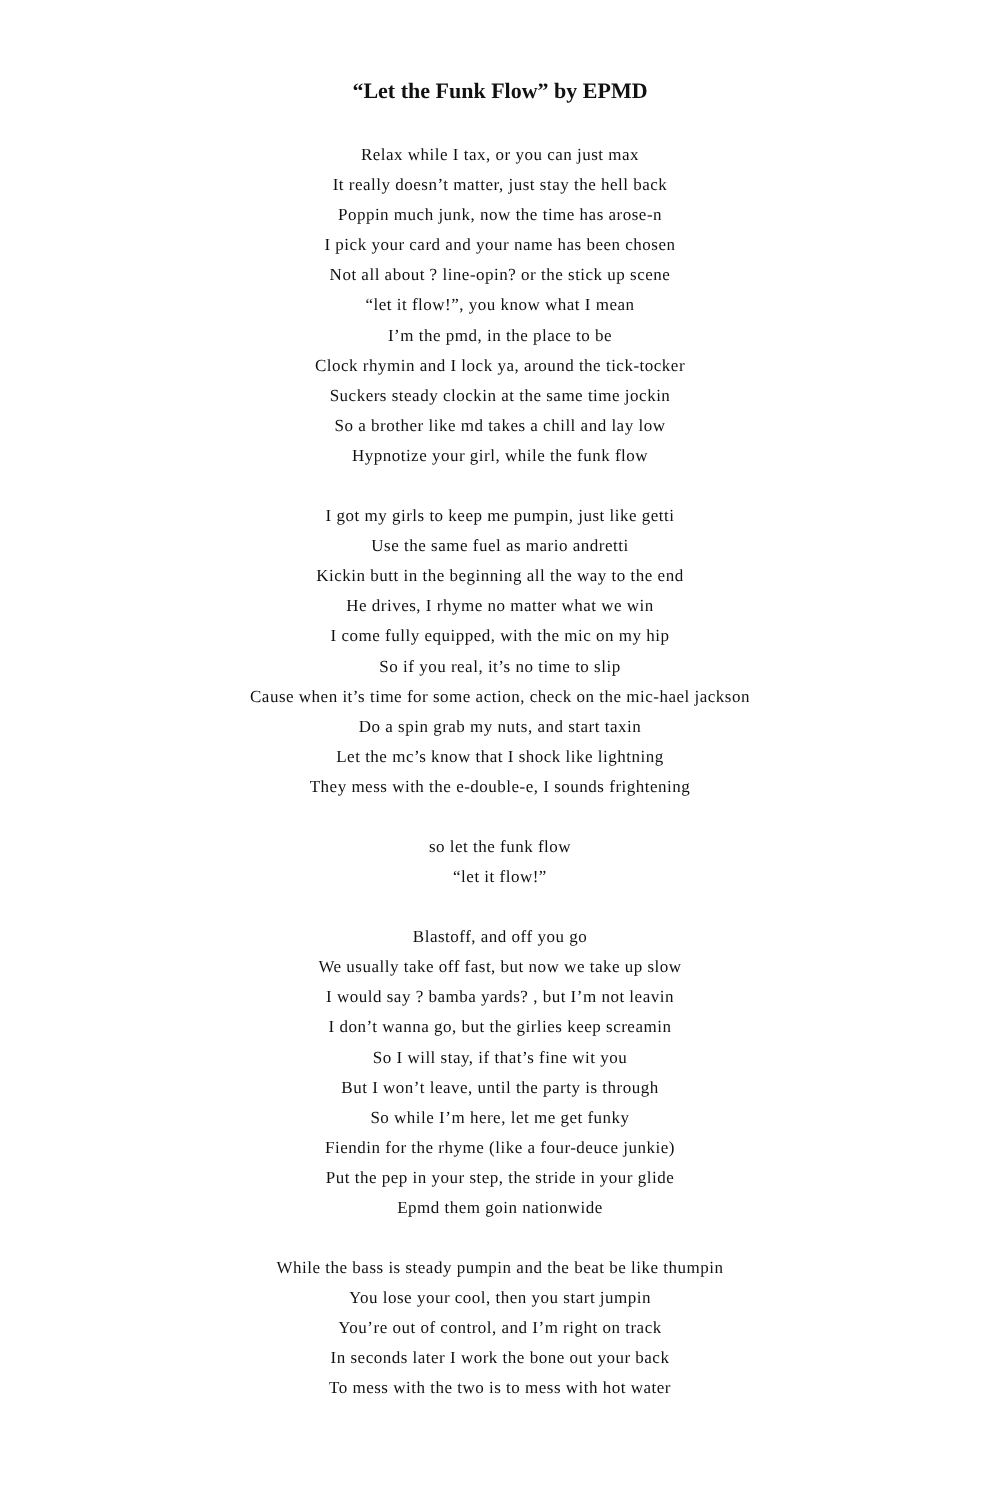“Let the Funk Flow” by EPMD
Relax while I tax, or you can just max
It really doesn’t matter, just stay the hell back
Poppin much junk, now the time has arose-n
I pick your card and your name has been chosen
Not all about ? line-opin? or the stick up scene
“let it flow!”, you know what I mean
I’m the pmd, in the place to be
Clock rhymin and I lock ya, around the tick-tocker
Suckers steady clockin at the same time jockin
So a brother like md takes a chill and lay low
Hypnotize your girl, while the funk flow
I got my girls to keep me pumpin, just like getti
Use the same fuel as mario andretti
Kickin butt in the beginning all the way to the end
He drives, I rhyme no matter what we win
I come fully equipped, with the mic on my hip
So if you real, it’s no time to slip
Cause when it’s time for some action, check on the mic-hael jackson
Do a spin grab my nuts, and start taxin
Let the mc’s know that I shock like lightning
They mess with the e-double-e, I sounds frightening
so let the funk flow
“let it flow!”
Blastoff, and off you go
We usually take off fast, but now we take up slow
I would say ? bamba yards? , but I’m not leavin
I don’t wanna go, but the girlies keep screamin
So I will stay, if that’s fine wit you
But I won’t leave, until the party is through
So while I’m here, let me get funky
Fiendin for the rhyme (like a four-deuce junkie)
Put the pep in your step, the stride in your glide
Epmd them goin nationwide
While the bass is steady pumpin and the beat be like thumpin
You lose your cool, then you start jumpin
You’re out of control, and I’m right on track
In seconds later I work the bone out your back
To mess with the two is to mess with hot water